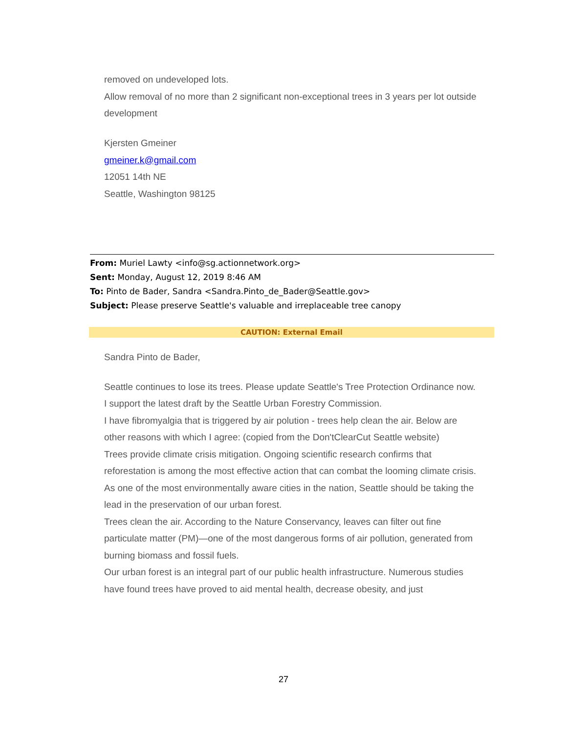removed on undeveloped lots.
Allow removal of no more than 2 significant non-exceptional trees in 3 years per lot outside development
Kjersten Gmeiner
gmeiner.k@gmail.com
12051 14th NE
Seattle, Washington 98125
From: Muriel Lawty <info@sg.actionnetwork.org>
Sent: Monday, August 12, 2019 8:46 AM
To: Pinto de Bader, Sandra <Sandra.Pinto_de_Bader@Seattle.gov>
Subject: Please preserve Seattle's valuable and irreplaceable tree canopy
CAUTION: External Email
Sandra Pinto de Bader,
Seattle continues to lose its trees. Please update Seattle's Tree Protection Ordinance now. I support the latest draft by the Seattle Urban Forestry Commission.
I have fibromyalgia that is triggered by air polution - trees help clean the air. Below are other reasons with which I agree: (copied from the Don'tClearCut Seattle website)
Trees provide climate crisis mitigation. Ongoing scientific research confirms that reforestation is among the most effective action that can combat the looming climate crisis. As one of the most environmentally aware cities in the nation, Seattle should be taking the lead in the preservation of our urban forest.
Trees clean the air. According to the Nature Conservancy, leaves can filter out fine particulate matter (PM)—one of the most dangerous forms of air pollution, generated from burning biomass and fossil fuels.
Our urban forest is an integral part of our public health infrastructure. Numerous studies have found trees have proved to aid mental health, decrease obesity, and just
27